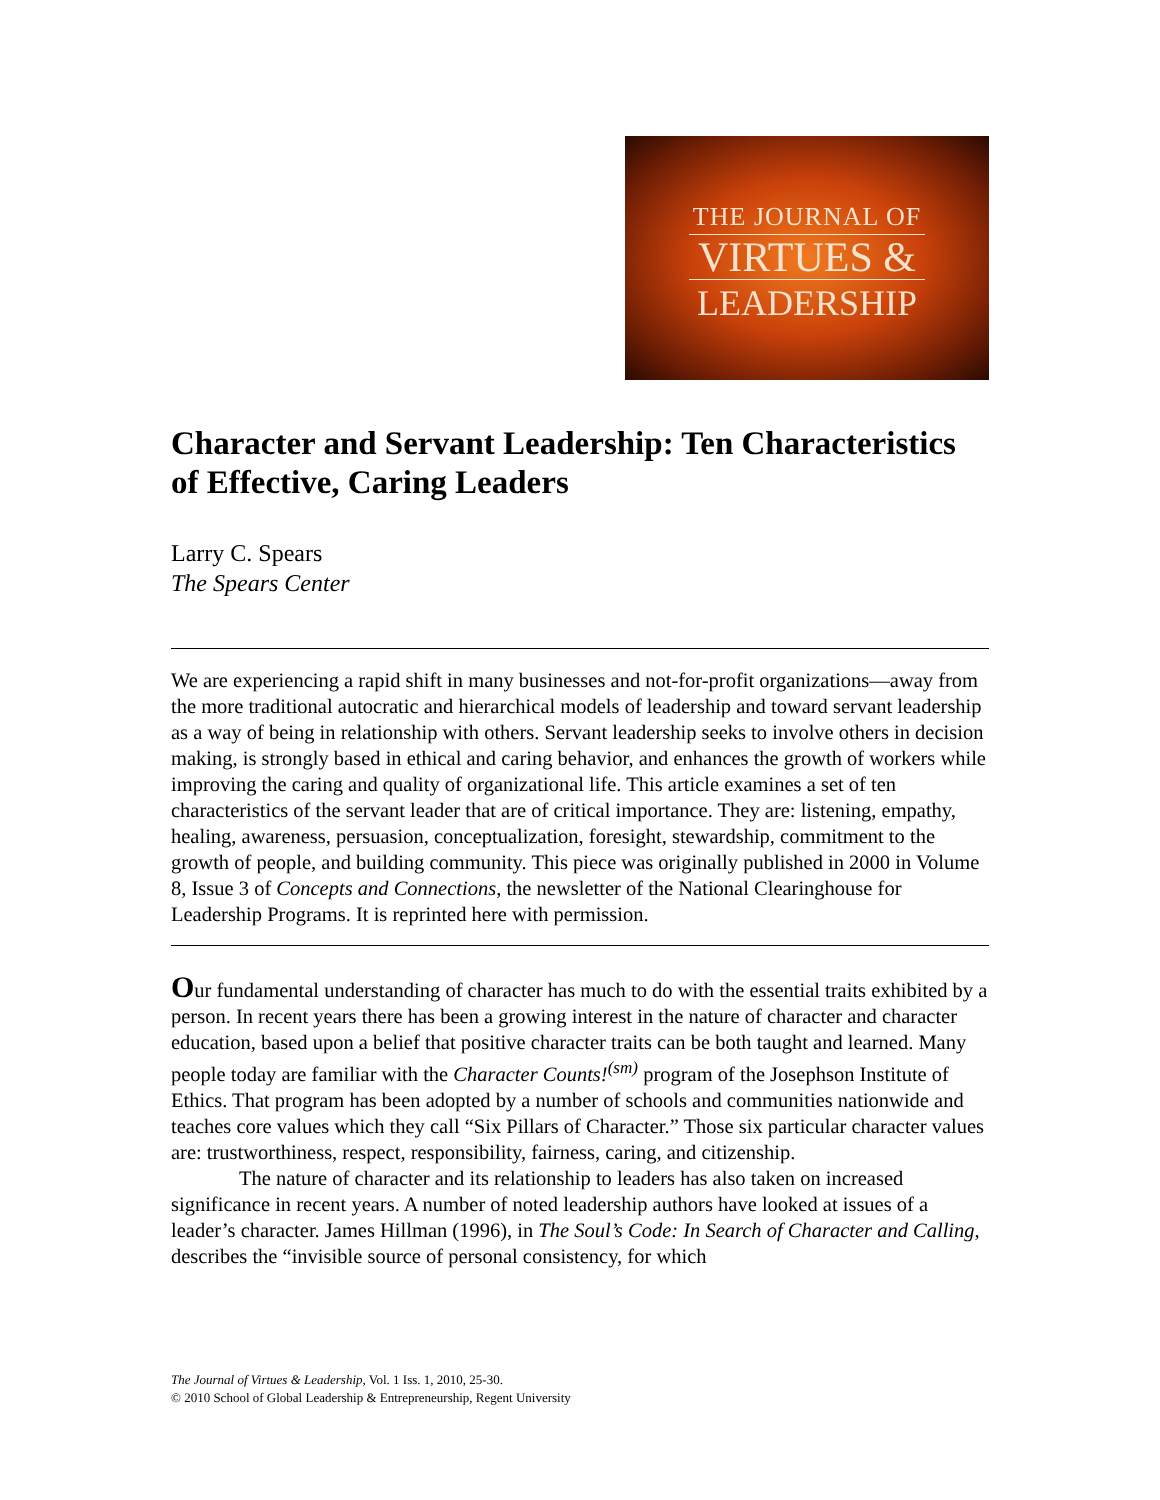THE JOURNAL OF
VIRTUES &
LEADERSHIP
Character and Servant Leadership: Ten Characteristics of Effective, Caring Leaders
Larry C. Spears
The Spears Center
We are experiencing a rapid shift in many businesses and not-for-profit organizations—away from the more traditional autocratic and hierarchical models of leadership and toward servant leadership as a way of being in relationship with others. Servant leadership seeks to involve others in decision making, is strongly based in ethical and caring behavior, and enhances the growth of workers while improving the caring and quality of organizational life. This article examines a set of ten characteristics of the servant leader that are of critical importance. They are: listening, empathy, healing, awareness, persuasion, conceptualization, foresight, stewardship, commitment to the growth of people, and building community. This piece was originally published in 2000 in Volume 8, Issue 3 of Concepts and Connections, the newsletter of the National Clearinghouse for Leadership Programs. It is reprinted here with permission.
Our fundamental understanding of character has much to do with the essential traits exhibited by a person. In recent years there has been a growing interest in the nature of character and character education, based upon a belief that positive character traits can be both taught and learned. Many people today are familiar with the Character Counts!<sup>(sm)</sup> program of the Josephson Institute of Ethics. That program has been adopted by a number of schools and communities nationwide and teaches core values which they call “Six Pillars of Character.” Those six particular character values are: trustworthiness, respect, responsibility, fairness, caring, and citizenship.
The nature of character and its relationship to leaders has also taken on increased significance in recent years. A number of noted leadership authors have looked at issues of a leader’s character. James Hillman (1996), in The Soul’s Code: In Search of Character and Calling, describes the “invisible source of personal consistency, for which
The Journal of Virtues & Leadership, Vol. 1 Iss. 1, 2010, 25-30.
© 2010 School of Global Leadership & Entrepreneurship, Regent University